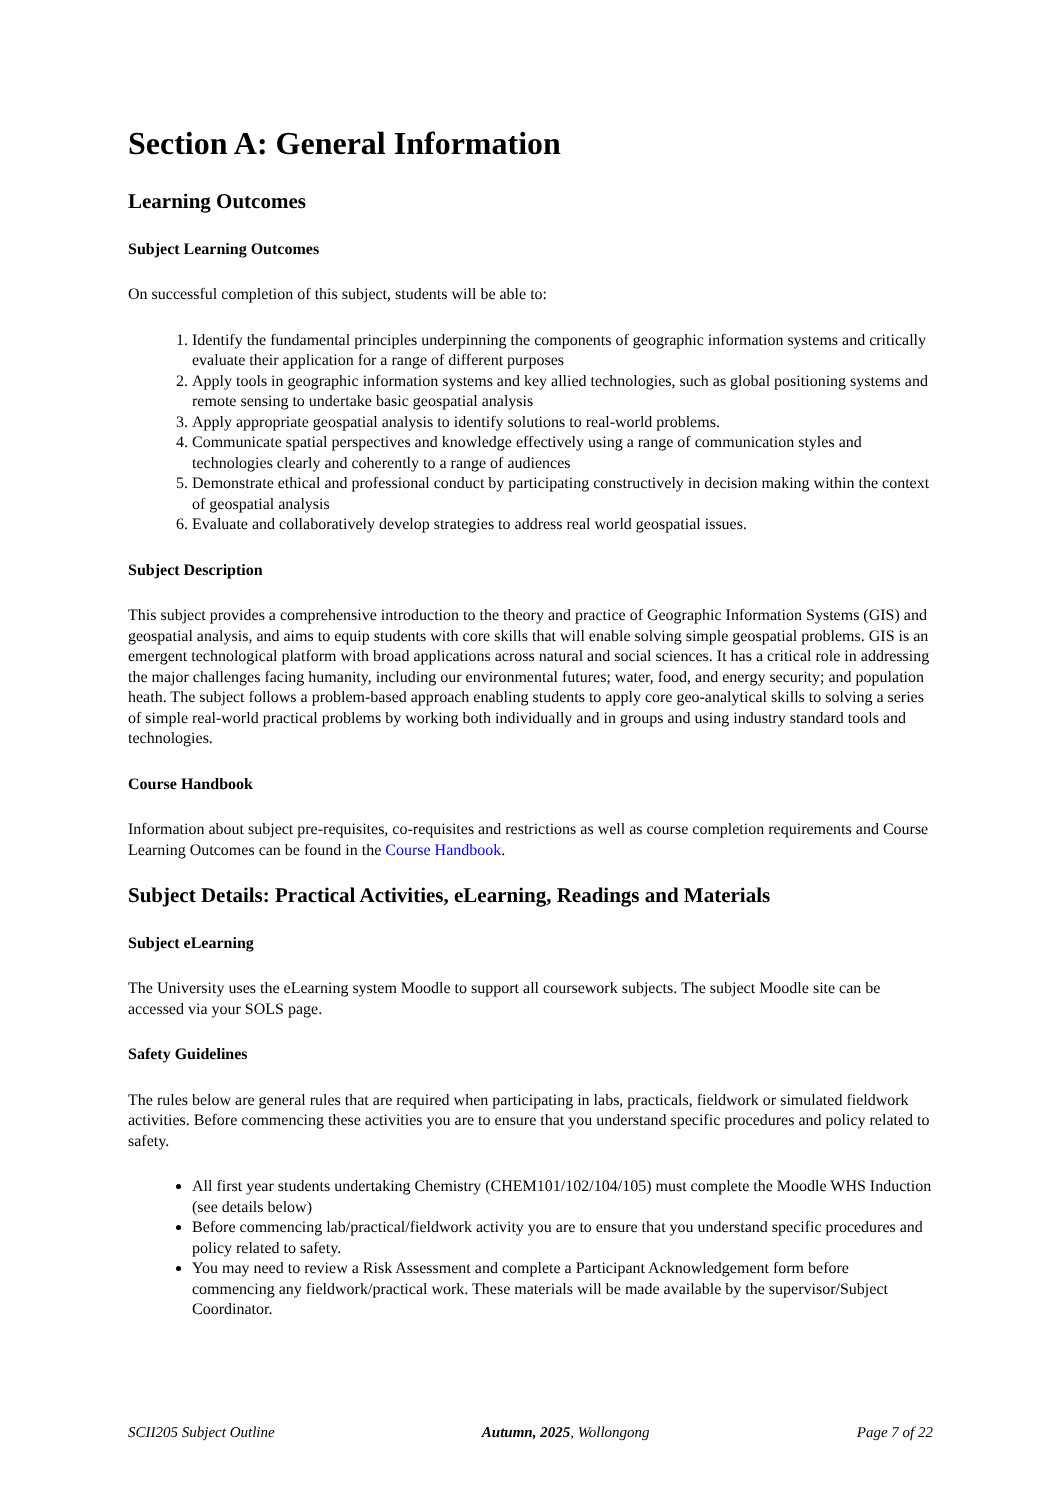Section A: General Information
Learning Outcomes
Subject Learning Outcomes
On successful completion of this subject, students will be able to:
1. Identify the fundamental principles underpinning the components of geographic information systems and critically evaluate their application for a range of different purposes
2. Apply tools in geographic information systems and key allied technologies, such as global positioning systems and remote sensing to undertake basic geospatial analysis
3. Apply appropriate geospatial analysis to identify solutions to real-world problems.
4. Communicate spatial perspectives and knowledge effectively using a range of communication styles and technologies clearly and coherently to a range of audiences
5. Demonstrate ethical and professional conduct by participating constructively in decision making within the context of geospatial analysis
6. Evaluate and collaboratively develop strategies to address real world geospatial issues.
Subject Description
This subject provides a comprehensive introduction to the theory and practice of Geographic Information Systems (GIS) and geospatial analysis, and aims to equip students with core skills that will enable solving simple geospatial problems. GIS is an emergent technological platform with broad applications across natural and social sciences. It has a critical role in addressing the major challenges facing humanity, including our environmental futures; water, food, and energy security; and population heath. The subject follows a problem-based approach enabling students to apply core geo-analytical skills to solving a series of simple real-world practical problems by working both individually and in groups and using industry standard tools and technologies.
Course Handbook
Information about subject pre-requisites, co-requisites and restrictions as well as course completion requirements and Course Learning Outcomes can be found in the Course Handbook.
Subject Details: Practical Activities, eLearning, Readings and Materials
Subject eLearning
The University uses the eLearning system Moodle to support all coursework subjects. The subject Moodle site can be accessed via your SOLS page.
Safety Guidelines
The rules below are general rules that are required when participating in labs, practicals, fieldwork or simulated fieldwork activities. Before commencing these activities you are to ensure that you understand specific procedures and policy related to safety.
All first year students undertaking Chemistry (CHEM101/102/104/105) must complete the Moodle WHS Induction (see details below)
Before commencing lab/practical/fieldwork activity you are to ensure that you understand specific procedures and policy related to safety.
You may need to review a Risk Assessment and complete a Participant Acknowledgement form before commencing any fieldwork/practical work. These materials will be made available by the supervisor/Subject Coordinator.
SCII205 Subject Outline Autumn, 2025, Wollongong Page 7 of 22